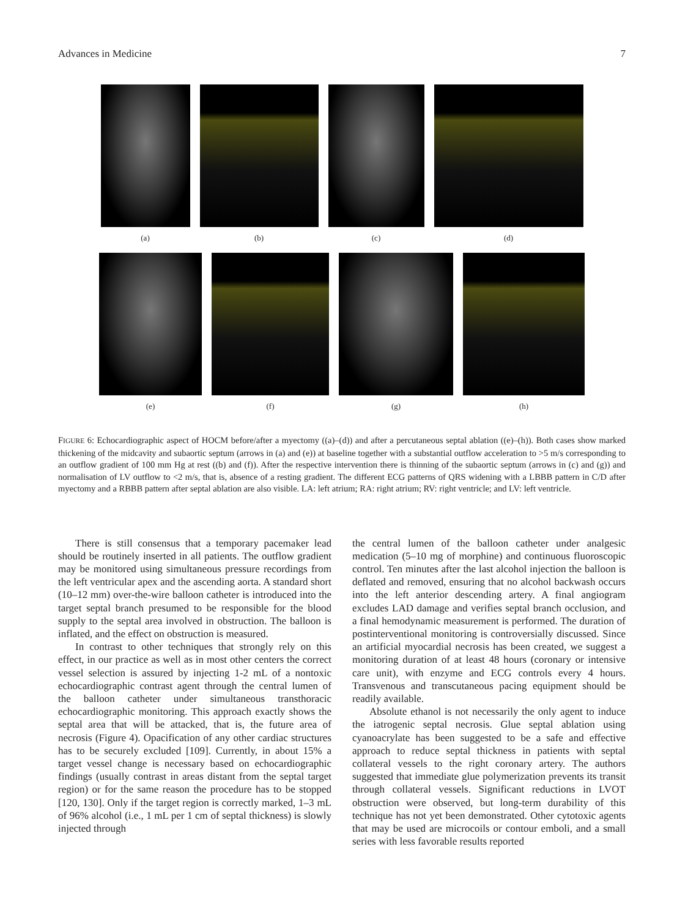Advances in Medicine 7
(a) (b) (c) (d)
(e) (f) (g) (h)
FIGURE 6: Echocardiographic aspect of HOCM before/after a myectomy ((a)–(d)) and after a percutaneous septal ablation ((e)–(h)). Both cases show marked thickening of the midcavity and subaortic septum (arrows in (a) and (e)) at baseline together with a substantial outflow acceleration to >5 m/s corresponding to an outflow gradient of 100 mm Hg at rest ((b) and (f)). After the respective intervention there is thinning of the subaortic septum (arrows in (c) and (g)) and normalisation of LV outflow to <2 m/s, that is, absence of a resting gradient. The different ECG patterns of QRS widening with a LBBB pattern in C/D after myectomy and a RBBB pattern after septal ablation are also visible. LA: left atrium; RA: right atrium; RV: right ventricle; and LV: left ventricle.
There is still consensus that a temporary pacemaker lead should be routinely inserted in all patients. The outflow gradient may be monitored using simultaneous pressure recordings from the left ventricular apex and the ascending aorta. A standard short (10–12 mm) over-the-wire balloon catheter is introduced into the target septal branch presumed to be responsible for the blood supply to the septal area involved in obstruction. The balloon is inflated, and the effect on obstruction is measured.
In contrast to other techniques that strongly rely on this effect, in our practice as well as in most other centers the correct vessel selection is assured by injecting 1-2 mL of a nontoxic echocardiographic contrast agent through the central lumen of the balloon catheter under simultaneous transthoracic echocardiographic monitoring. This approach exactly shows the septal area that will be attacked, that is, the future area of necrosis (Figure 4). Opacification of any other cardiac structures has to be securely excluded [109]. Currently, in about 15% a target vessel change is necessary based on echocardiographic findings (usually contrast in areas distant from the septal target region) or for the same reason the procedure has to be stopped [120, 130]. Only if the target region is correctly marked, 1–3 mL of 96% alcohol (i.e., 1 mL per 1 cm of septal thickness) is slowly injected through
the central lumen of the balloon catheter under analgesic medication (5–10 mg of morphine) and continuous fluoroscopic control. Ten minutes after the last alcohol injection the balloon is deflated and removed, ensuring that no alcohol backwash occurs into the left anterior descending artery. A final angiogram excludes LAD damage and verifies septal branch occlusion, and a final hemodynamic measurement is performed. The duration of postinterventional monitoring is controversially discussed. Since an artificial myocardial necrosis has been created, we suggest a monitoring duration of at least 48 hours (coronary or intensive care unit), with enzyme and ECG controls every 4 hours. Transvenous and transcutaneous pacing equipment should be readily available.
Absolute ethanol is not necessarily the only agent to induce the iatrogenic septal necrosis. Glue septal ablation using cyanoacrylate has been suggested to be a safe and effective approach to reduce septal thickness in patients with septal collateral vessels to the right coronary artery. The authors suggested that immediate glue polymerization prevents its transit through collateral vessels. Significant reductions in LVOT obstruction were observed, but long-term durability of this technique has not yet been demonstrated. Other cytotoxic agents that may be used are microcoils or contour emboli, and a small series with less favorable results reported